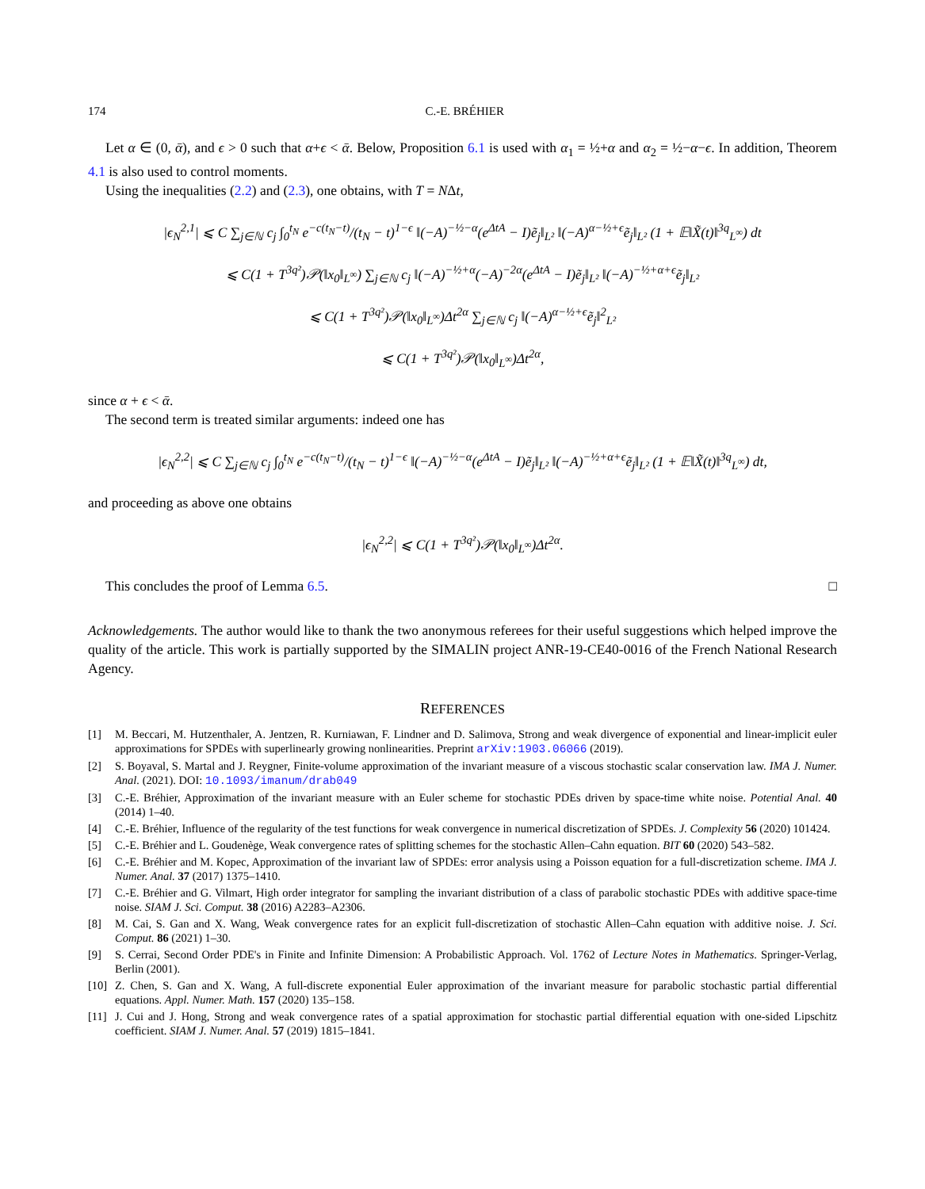174 C.-E. BRÉHIER
Let α ∈ (0, ᾱ), and ϵ > 0 such that α+ϵ < ᾱ. Below, Proposition 6.1 is used with α<sub>1</sub> = ½+α and α<sub>2</sub> = ½−α−ϵ. In addition, Theorem 4.1 is also used to control moments.
Using the inequalities (2.2) and (2.3), one obtains, with T = NΔt,
|ϵ<sub>N</sub><sup>2,1</sup>| ⩽ C ∑<sub>j∈ℕ</sub> c<sub>j</sub> ∫<sub>0</sub><sup>t<sub>N</sub></sup> e<sup>−c(t<sub>N</sub>−t)</sup>/(t<sub>N</sub> − t)<sup>1−ϵ</sup> ‖(−A)<sup>−½−α</sup>(e<sup>ΔtA</sup> − I)ẽ<sub>j</sub>‖<sub>L²</sub> ‖(−A)<sup>α−½+ϵ</sup>ẽ<sub>j</sub>‖<sub>L²</sub> (1 + 𝔼‖X̃(t)‖<sup>3q</sup><sub>L<sup>∞</sup></sub>) dt
⩽ C(1 + T<sup>3q²</sup>)𝒫(‖x<sub>0</sub>‖<sub>L<sup>∞</sup></sub>) ∑<sub>j∈ℕ</sub> c<sub>j</sub> ‖(−A)<sup>−½+α</sup>(−A)<sup>−2α</sup>(e<sup>ΔtA</sup> − I)ẽ<sub>j</sub>‖<sub>L²</sub> ‖(−A)<sup>−½+α+ϵ</sup>ẽ<sub>j</sub>‖<sub>L²</sub>
⩽ C(1 + T<sup>3q²</sup>)𝒫(‖x<sub>0</sub>‖<sub>L<sup>∞</sup></sub>)Δt<sup>2α</sup> ∑<sub>j∈ℕ</sub> c<sub>j</sub> ‖(−A)<sup>α−½+ϵ</sup>ẽ<sub>j</sub>‖<sup>2</sup><sub>L²</sub>
⩽ C(1 + T<sup>3q²</sup>)𝒫(‖x<sub>0</sub>‖<sub>L<sup>∞</sup></sub>)Δt<sup>2α</sup>,
since α + ϵ < ᾱ.
The second term is treated similar arguments: indeed one has
|ϵ<sub>N</sub><sup>2,2</sup>| ⩽ C ∑<sub>j∈ℕ</sub> c<sub>j</sub> ∫<sub>0</sub><sup>t<sub>N</sub></sup> e<sup>−c(t<sub>N</sub>−t)</sup>/(t<sub>N</sub> − t)<sup>1−ϵ</sup> ‖(−A)<sup>−½−α</sup>(e<sup>ΔtA</sup> − I)ẽ<sub>j</sub>‖<sub>L²</sub> ‖(−A)<sup>−½+α+ϵ</sup>ẽ<sub>j</sub>‖<sub>L²</sub> (1 + 𝔼‖X̃(t)‖<sup>3q</sup><sub>L<sup>∞</sup></sub>) dt,
and proceeding as above one obtains
|ϵ<sub>N</sub><sup>2,2</sup>| ⩽ C(1 + T<sup>3q²</sup>)𝒫(‖x<sub>0</sub>‖<sub>L<sup>∞</sup></sub>)Δt<sup>2α</sup>.
This concludes the proof of Lemma 6.5. □
Acknowledgements. The author would like to thank the two anonymous referees for their useful suggestions which helped improve the quality of the article. This work is partially supported by the SIMALIN project ANR-19-CE40-0016 of the French National Research Agency.
REFERENCES
[1] M. Beccari, M. Hutzenthaler, A. Jentzen, R. Kurniawan, F. Lindner and D. Salimova, Strong and weak divergence of exponential and linear-implicit euler approximations for SPDEs with superlinearly growing nonlinearities. Preprint arXiv:1903.06066 (2019).
[2] S. Boyaval, S. Martal and J. Reygner, Finite-volume approximation of the invariant measure of a viscous stochastic scalar conservation law. IMA J. Numer. Anal. (2021). DOI: 10.1093/imanum/drab049
[3] C.-E. Bréhier, Approximation of the invariant measure with an Euler scheme for stochastic PDEs driven by space-time white noise. Potential Anal. 40 (2014) 1–40.
[4] C.-E. Bréhier, Influence of the regularity of the test functions for weak convergence in numerical discretization of SPDEs. J. Complexity 56 (2020) 101424.
[5] C.-E. Bréhier and L. Goudenège, Weak convergence rates of splitting schemes for the stochastic Allen–Cahn equation. BIT 60 (2020) 543–582.
[6] C.-E. Bréhier and M. Kopec, Approximation of the invariant law of SPDEs: error analysis using a Poisson equation for a full-discretization scheme. IMA J. Numer. Anal. 37 (2017) 1375–1410.
[7] C.-E. Bréhier and G. Vilmart, High order integrator for sampling the invariant distribution of a class of parabolic stochastic PDEs with additive space-time noise. SIAM J. Sci. Comput. 38 (2016) A2283–A2306.
[8] M. Cai, S. Gan and X. Wang, Weak convergence rates for an explicit full-discretization of stochastic Allen–Cahn equation with additive noise. J. Sci. Comput. 86 (2021) 1–30.
[9] S. Cerrai, Second Order PDE's in Finite and Infinite Dimension: A Probabilistic Approach. Vol. 1762 of Lecture Notes in Mathematics. Springer-Verlag, Berlin (2001).
[10] Z. Chen, S. Gan and X. Wang, A full-discrete exponential Euler approximation of the invariant measure for parabolic stochastic partial differential equations. Appl. Numer. Math. 157 (2020) 135–158.
[11] J. Cui and J. Hong, Strong and weak convergence rates of a spatial approximation for stochastic partial differential equation with one-sided Lipschitz coefficient. SIAM J. Numer. Anal. 57 (2019) 1815–1841.